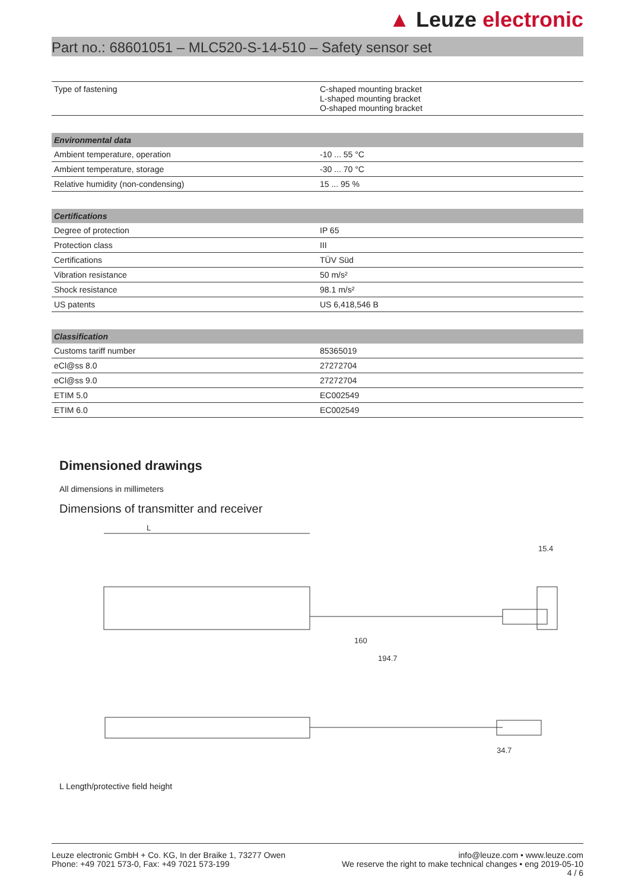▲ Leuze electronic
Part no.: 68601051 – MLC520-S-14-510 – Safety sensor set
| Type of fastening | C-shaped mounting bracket L-shaped mounting bracket O-shaped mounting bracket |
| Environmental data | |
| --- | --- |
| Ambient temperature, operation | -10 ... 55 °C |
| Ambient temperature, storage | -30 ... 70 °C |
| Relative humidity (non-condensing) | 15 ... 95 % |
| Certifications | |
| --- | --- |
| Degree of protection | IP 65 |
| Protection class | III |
| Certifications | TÜV Süd |
| Vibration resistance | 50 m/s² |
| Shock resistance | 98.1 m/s² |
| US patents | US 6,418,546 B |
| Classification | |
| --- | --- |
| Customs tariff number | 85365019 |
| eCl@ss 8.0 | 27272704 |
| eCl@ss 9.0 | 27272704 |
| ETIM 5.0 | EC002549 |
| ETIM 6.0 | EC002549 |
Dimensioned drawings
All dimensions in millimeters
Dimensions of transmitter and receiver
L
160
194.7
15.4
34.7
L Length/protective field height
Leuze electronic GmbH + Co. KG, In der Braike 1, 73277 Owen
Phone: +49 7021 573-0, Fax: +49 7021 573-199
info@leuze.com • www.leuze.com
We reserve the right to make technical changes • eng 2019-05-10
4 / 6